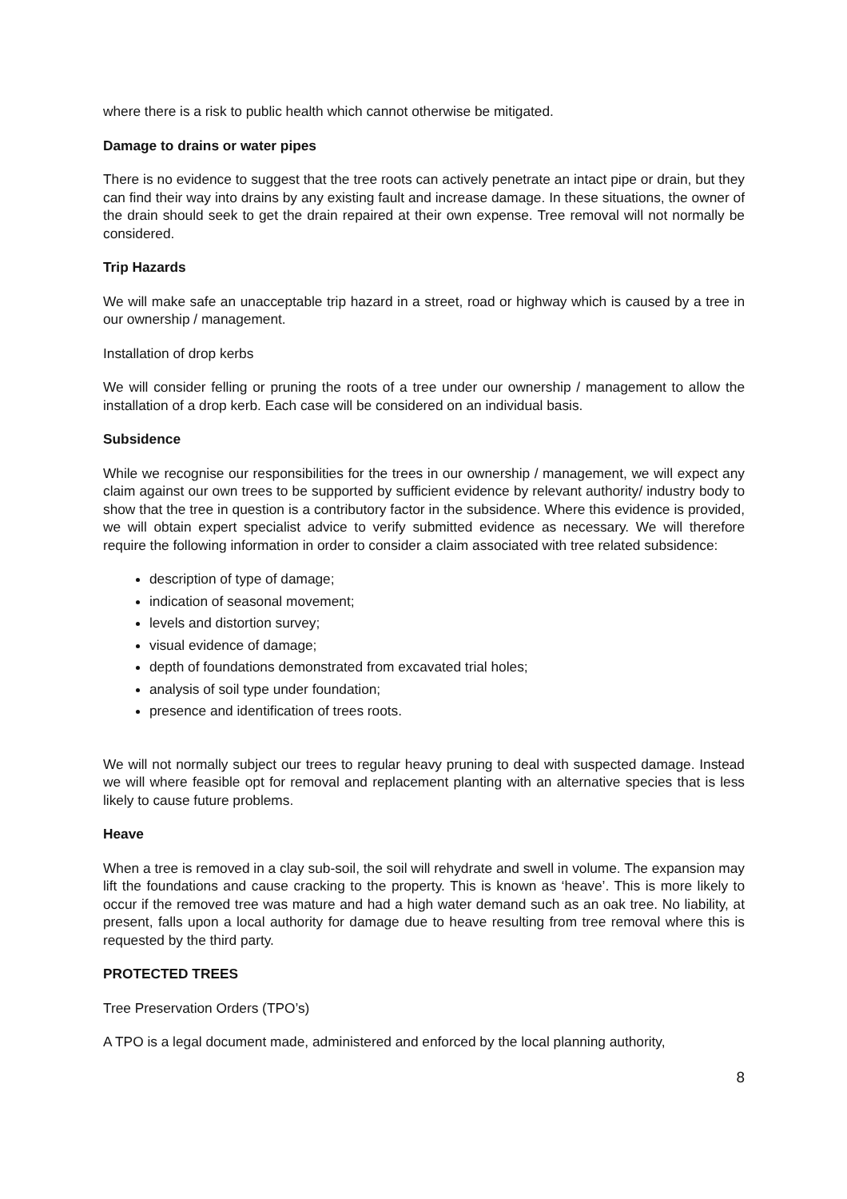where there is a risk to public health which cannot otherwise be mitigated.
Damage to drains or water pipes
There is no evidence to suggest that the tree roots can actively penetrate an intact pipe or drain, but they can find their way into drains by any existing fault and increase damage. In these situations, the owner of the drain should seek to get the drain repaired at their own expense. Tree removal will not normally be considered.
Trip Hazards
We will make safe an unacceptable trip hazard in a street, road or highway which is caused by a tree in our ownership / management.
Installation of drop kerbs
We will consider felling or pruning the roots of a tree under our ownership / management to allow the installation of a drop kerb. Each case will be considered on an individual basis.
Subsidence
While we recognise our responsibilities for the trees in our ownership / management, we will expect any claim against our own trees to be supported by sufficient evidence by relevant authority/ industry body to show that the tree in question is a contributory factor in the subsidence. Where this evidence is provided, we will obtain expert specialist advice to verify submitted evidence as necessary. We will therefore require the following information in order to consider a claim associated with tree related subsidence:
description of type of damage;
indication of seasonal movement;
levels and distortion survey;
visual evidence of damage;
depth of foundations demonstrated from excavated trial holes;
analysis of soil type under foundation;
presence and identification of trees roots.
We will not normally subject our trees to regular heavy pruning to deal with suspected damage. Instead we will where feasible opt for removal and replacement planting with an alternative species that is less likely to cause future problems.
Heave
When a tree is removed in a clay sub-soil, the soil will rehydrate and swell in volume. The expansion may lift the foundations and cause cracking to the property. This is known as ‘heave’. This is more likely to occur if the removed tree was mature and had a high water demand such as an oak tree. No liability, at present, falls upon a local authority for damage due to heave resulting from tree removal where this is requested by the third party.
PROTECTED TREES
Tree Preservation Orders (TPO’s)
A TPO is a legal document made, administered and enforced by the local planning authority,
8